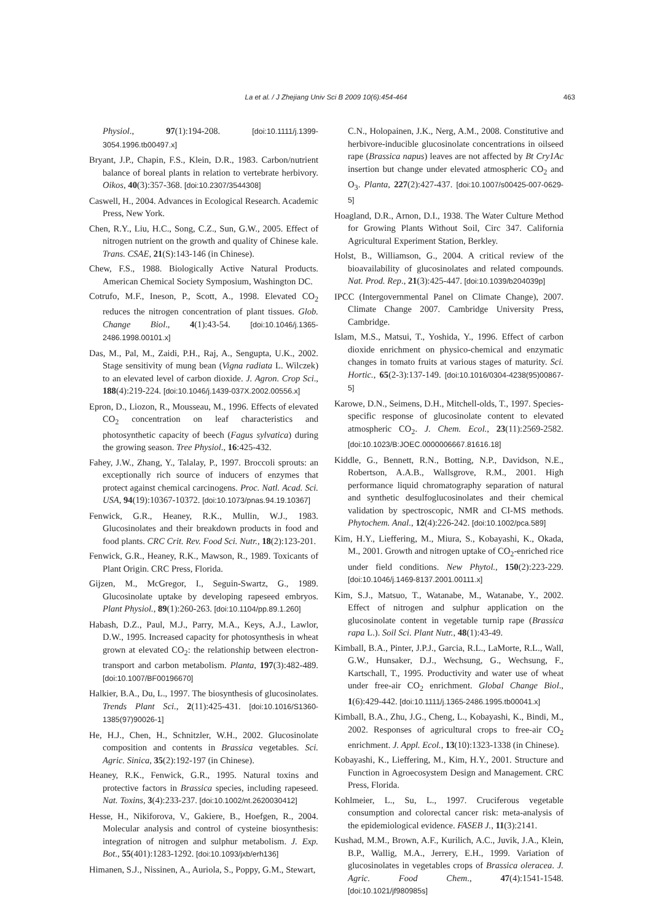La et al. / J Zhejiang Univ Sci B 2009 10(6):454-464
463
Physiol., 97(1):194-208. [doi:10.1111/j.1399-3054.1996.tb00497.x]
Bryant, J.P., Chapin, F.S., Klein, D.R., 1983. Carbon/nutrient balance of boreal plants in relation to vertebrate herbivory. Oikos, 40(3):357-368. [doi:10.2307/3544308]
Caswell, H., 2004. Advances in Ecological Research. Academic Press, New York.
Chen, R.Y., Liu, H.C., Song, C.Z., Sun, G.W., 2005. Effect of nitrogen nutrient on the growth and quality of Chinese kale. Trans. CSAE, 21(S):143-146 (in Chinese).
Chew, F.S., 1988. Biologically Active Natural Products. American Chemical Society Symposium, Washington DC.
Cotrufo, M.F., Ineson, P., Scott, A., 1998. Elevated CO<sub>2</sub> reduces the nitrogen concentration of plant tissues. Glob. Change Biol., 4(1):43-54. [doi:10.1046/j.1365-2486.1998.00101.x]
Das, M., Pal, M., Zaidi, P.H., Raj, A., Sengupta, U.K., 2002. Stage sensitivity of mung bean (Vigna radiata L. Wilczek) to an elevated level of carbon dioxide. J. Agron. Crop Sci., 188(4):219-224. [doi:10.1046/j.1439-037X.2002.00556.x]
Epron, D., Liozon, R., Mousseau, M., 1996. Effects of elevated CO<sub>2</sub> concentration on leaf characteristics and photosynthetic capacity of beech (Fagus sylvatica) during the growing season. Tree Physiol., 16:425-432.
Fahey, J.W., Zhang, Y., Talalay, P., 1997. Broccoli sprouts: an exceptionally rich source of inducers of enzymes that protect against chemical carcinogens. Proc. Natl. Acad. Sci. USA, 94(19):10367-10372. [doi:10.1073/pnas.94.19.10367]
Fenwick, G.R., Heaney, R.K., Mullin, W.J., 1983. Glucosinolates and their breakdown products in food and food plants. CRC Crit. Rev. Food Sci. Nutr., 18(2):123-201.
Fenwick, G.R., Heaney, R.K., Mawson, R., 1989. Toxicants of Plant Origin. CRC Press, Florida.
Gijzen, M., McGregor, I., Seguin-Swartz, G., 1989. Glucosinolate uptake by developing rapeseed embryos. Plant Physiol., 89(1):260-263. [doi:10.1104/pp.89.1.260]
Habash, D.Z., Paul, M.J., Parry, M.A., Keys, A.J., Lawlor, D.W., 1995. Increased capacity for photosynthesis in wheat grown at elevated CO<sub>2</sub>: the relationship between electron-transport and carbon metabolism. Planta, 197(3):482-489. [doi:10.1007/BF00196670]
Halkier, B.A., Du, L., 1997. The biosynthesis of glucosinolates. Trends Plant Sci., 2(11):425-431. [doi:10.1016/S1360-1385(97)90026-1]
He, H.J., Chen, H., Schnitzler, W.H., 2002. Glucosinolate composition and contents in Brassica vegetables. Sci. Agric. Sinica, 35(2):192-197 (in Chinese).
Heaney, R.K., Fenwick, G.R., 1995. Natural toxins and protective factors in Brassica species, including rapeseed. Nat. Toxins, 3(4):233-237. [doi:10.1002/nt.2620030412]
Hesse, H., Nikiforova, V., Gakiere, B., Hoefgen, R., 2004. Molecular analysis and control of cysteine biosynthesis: integration of nitrogen and sulphur metabolism. J. Exp. Bot., 55(401):1283-1292. [doi:10.1093/jxb/erh136]
Himanen, S.J., Nissinen, A., Auriola, S., Poppy, G.M., Stewart,
C.N., Holopainen, J.K., Nerg, A.M., 2008. Constitutive and herbivore-inducible glucosinolate concentrations in oilseed rape (Brassica napus) leaves are not affected by Bt Cry1Ac insertion but change under elevated atmospheric CO<sub>2</sub> and O<sub>3</sub>. Planta, 227(2):427-437. [doi:10.1007/s00425-007-0629-5]
Hoagland, D.R., Arnon, D.I., 1938. The Water Culture Method for Growing Plants Without Soil, Circ 347. California Agricultural Experiment Station, Berkley.
Holst, B., Williamson, G., 2004. A critical review of the bioavailability of glucosinolates and related compounds. Nat. Prod. Rep., 21(3):425-447. [doi:10.1039/b204039p]
IPCC (Intergovernmental Panel on Climate Change), 2007. Climate Change 2007. Cambridge University Press, Cambridge.
Islam, M.S., Matsui, T., Yoshida, Y., 1996. Effect of carbon dioxide enrichment on physico-chemical and enzymatic changes in tomato fruits at various stages of maturity. Sci. Hortic., 65(2-3):137-149. [doi:10.1016/0304-4238(95)00867-5]
Karowe, D.N., Seimens, D.H., Mitchell-olds, T., 1997. Species-specific response of glucosinolate content to elevated atmospheric CO<sub>2</sub>. J. Chem. Ecol., 23(11):2569-2582. [doi:10.1023/B:JOEC.0000006667.81616.18]
Kiddle, G., Bennett, R.N., Botting, N.P., Davidson, N.E., Robertson, A.A.B., Wallsgrove, R.M., 2001. High performance liquid chromatography separation of natural and synthetic desulfoglucosinolates and their chemical validation by spectroscopic, NMR and CI-MS methods. Phytochem. Anal., 12(4):226-242. [doi:10.1002/pca.589]
Kim, H.Y., Lieffering, M., Miura, S., Kobayashi, K., Okada, M., 2001. Growth and nitrogen uptake of CO<sub>2</sub>-enriched rice under field conditions. New Phytol., 150(2):223-229. [doi:10.1046/j.1469-8137.2001.00111.x]
Kim, S.J., Matsuo, T., Watanabe, M., Watanabe, Y., 2002. Effect of nitrogen and sulphur application on the glucosinolate content in vegetable turnip rape (Brassica rapa L.). Soil Sci. Plant Nutr., 48(1):43-49.
Kimball, B.A., Pinter, J.P.J., Garcia, R.L., LaMorte, R.L., Wall, G.W., Hunsaker, D.J., Wechsung, G., Wechsung, F., Kartschall, T., 1995. Productivity and water use of wheat under free-air CO<sub>2</sub> enrichment. Global Change Biol., 1(6):429-442. [doi:10.1111/j.1365-2486.1995.tb00041.x]
Kimball, B.A., Zhu, J.G., Cheng, L., Kobayashi, K., Bindi, M., 2002. Responses of agricultural crops to free-air CO<sub>2</sub> enrichment. J. Appl. Ecol., 13(10):1323-1338 (in Chinese).
Kobayashi, K., Lieffering, M., Kim, H.Y., 2001. Structure and Function in Agroecosystem Design and Management. CRC Press, Florida.
Kohlmeier, L., Su, L., 1997. Cruciferous vegetable consumption and colorectal cancer risk: meta-analysis of the epidemiological evidence. FASEB J., 11(3):2141.
Kushad, M.M., Brown, A.F., Kurilich, A.C., Juvik, J.A., Klein, B.P., Wallig, M.A., Jerrery, E.H., 1999. Variation of glucosinolates in vegetables crops of Brassica oleracea. J. Agric. Food Chem., 47(4):1541-1548. [doi:10.1021/jf980985s]